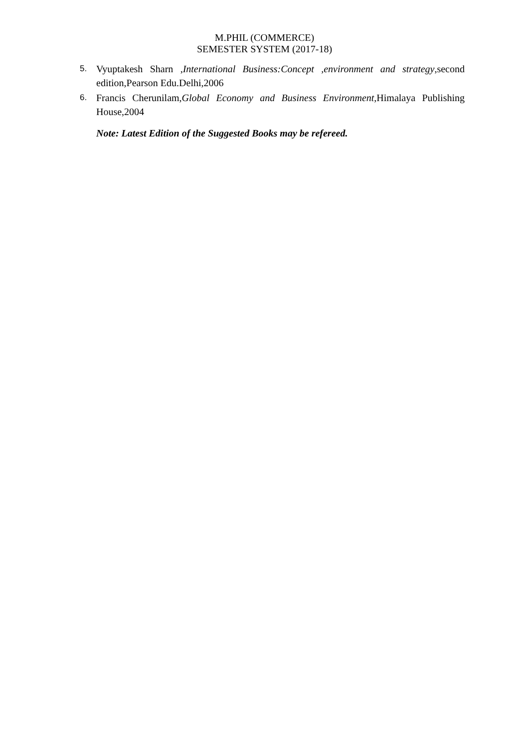M.PHIL (COMMERCE)
SEMESTER SYSTEM (2017-18)
5. Vyuptakesh Sharn ,International Business:Concept ,environment and strategy,second edition,Pearson Edu.Delhi,2006
6. Francis Cherunilam,Global Economy and Business Environment,Himalaya Publishing House,2004
Note: Latest Edition of the Suggested Books may be refereed.